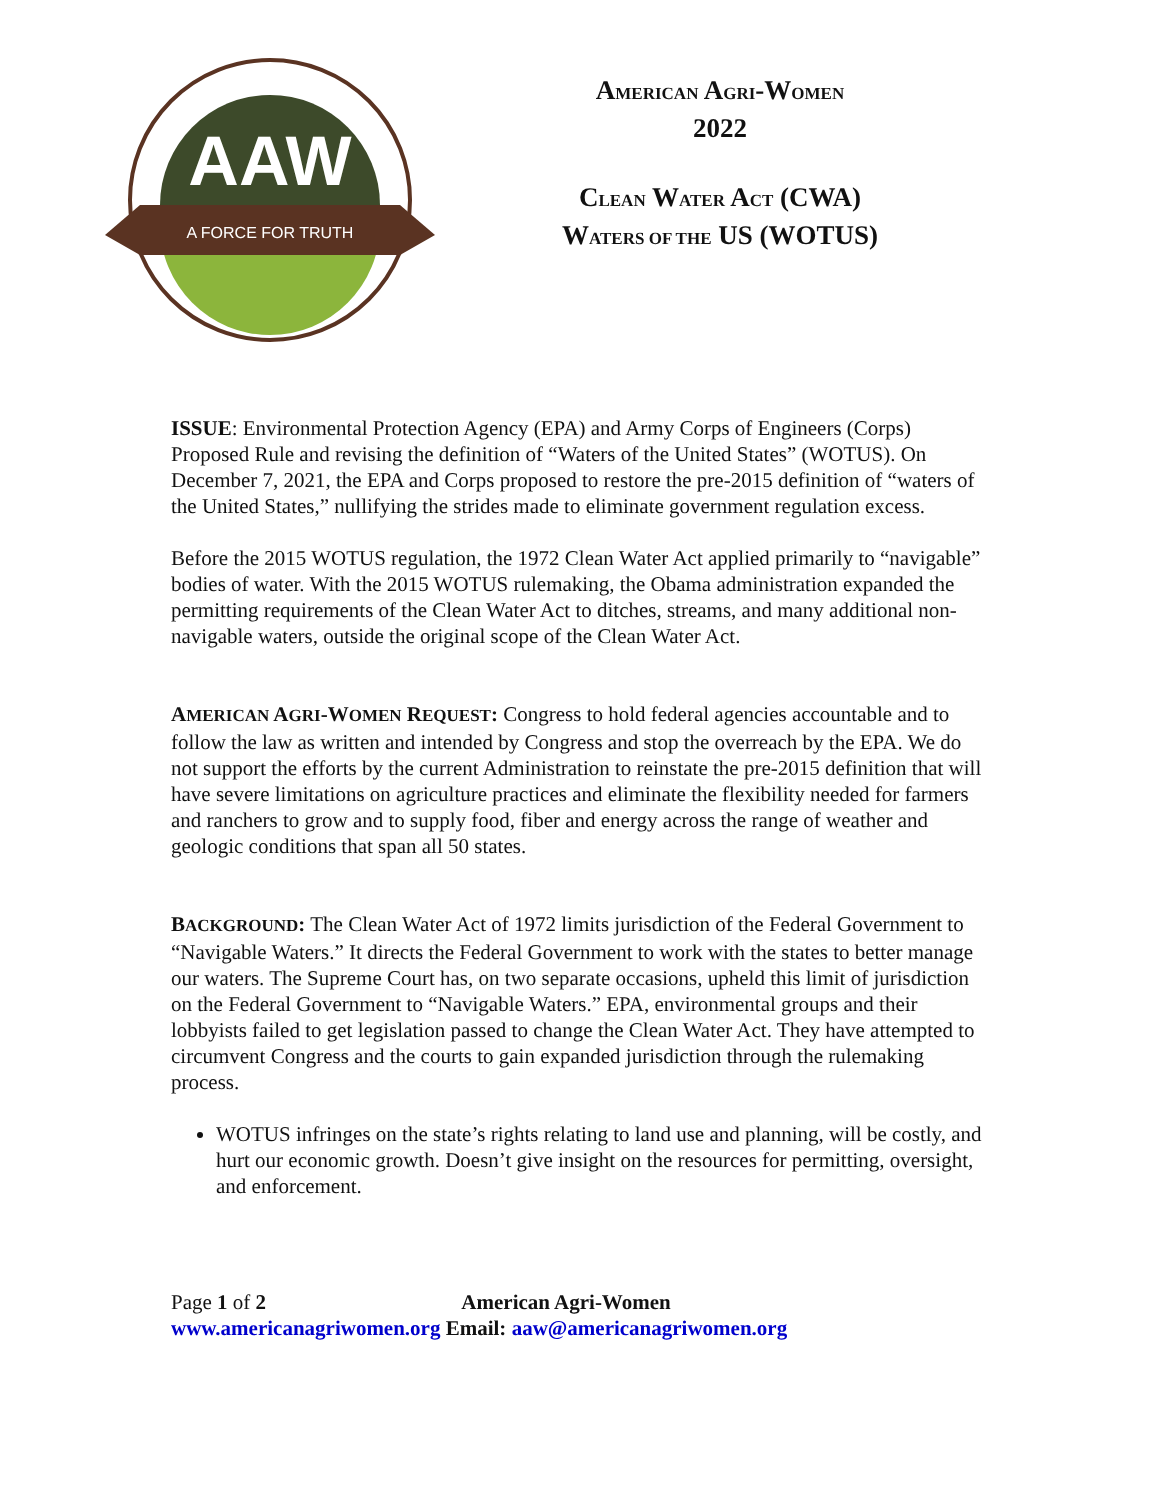AAW
A FORCE FOR TRUTH
AMERICAN AGRI-WOMEN
2022
CLEAN WATER ACT (CWA)
WATERS OF THE US (WOTUS)
ISSUE: Environmental Protection Agency (EPA) and Army Corps of Engineers (Corps) Proposed Rule and revising the definition of “Waters of the United States” (WOTUS). On December 7, 2021, the EPA and Corps proposed to restore the pre-2015 definition of “waters of the United States,” nullifying the strides made to eliminate government regulation excess.
Before the 2015 WOTUS regulation, the 1972 Clean Water Act applied primarily to “navigable” bodies of water. With the 2015 WOTUS rulemaking, the Obama administration expanded the permitting requirements of the Clean Water Act to ditches, streams, and many additional non-navigable waters, outside the original scope of the Clean Water Act.
AMERICAN AGRI-WOMEN REQUEST: Congress to hold federal agencies accountable and to follow the law as written and intended by Congress and stop the overreach by the EPA. We do not support the efforts by the current Administration to reinstate the pre-2015 definition that will have severe limitations on agriculture practices and eliminate the flexibility needed for farmers and ranchers to grow and to supply food, fiber and energy across the range of weather and geologic conditions that span all 50 states.
BACKGROUND: The Clean Water Act of 1972 limits jurisdiction of the Federal Government to “Navigable Waters.” It directs the Federal Government to work with the states to better manage our waters. The Supreme Court has, on two separate occasions, upheld this limit of jurisdiction on the Federal Government to “Navigable Waters.” EPA, environmental groups and their lobbyists failed to get legislation passed to change the Clean Water Act. They have attempted to circumvent Congress and the courts to gain expanded jurisdiction through the rulemaking process.
WOTUS infringes on the state’s rights relating to land use and planning, will be costly, and hurt our economic growth. Doesn’t give insight on the resources for permitting, oversight, and enforcement.
Page 1 of 2 American Agri-Women
www.americanagriwomen.org Email: aaw@americanagriwomen.org